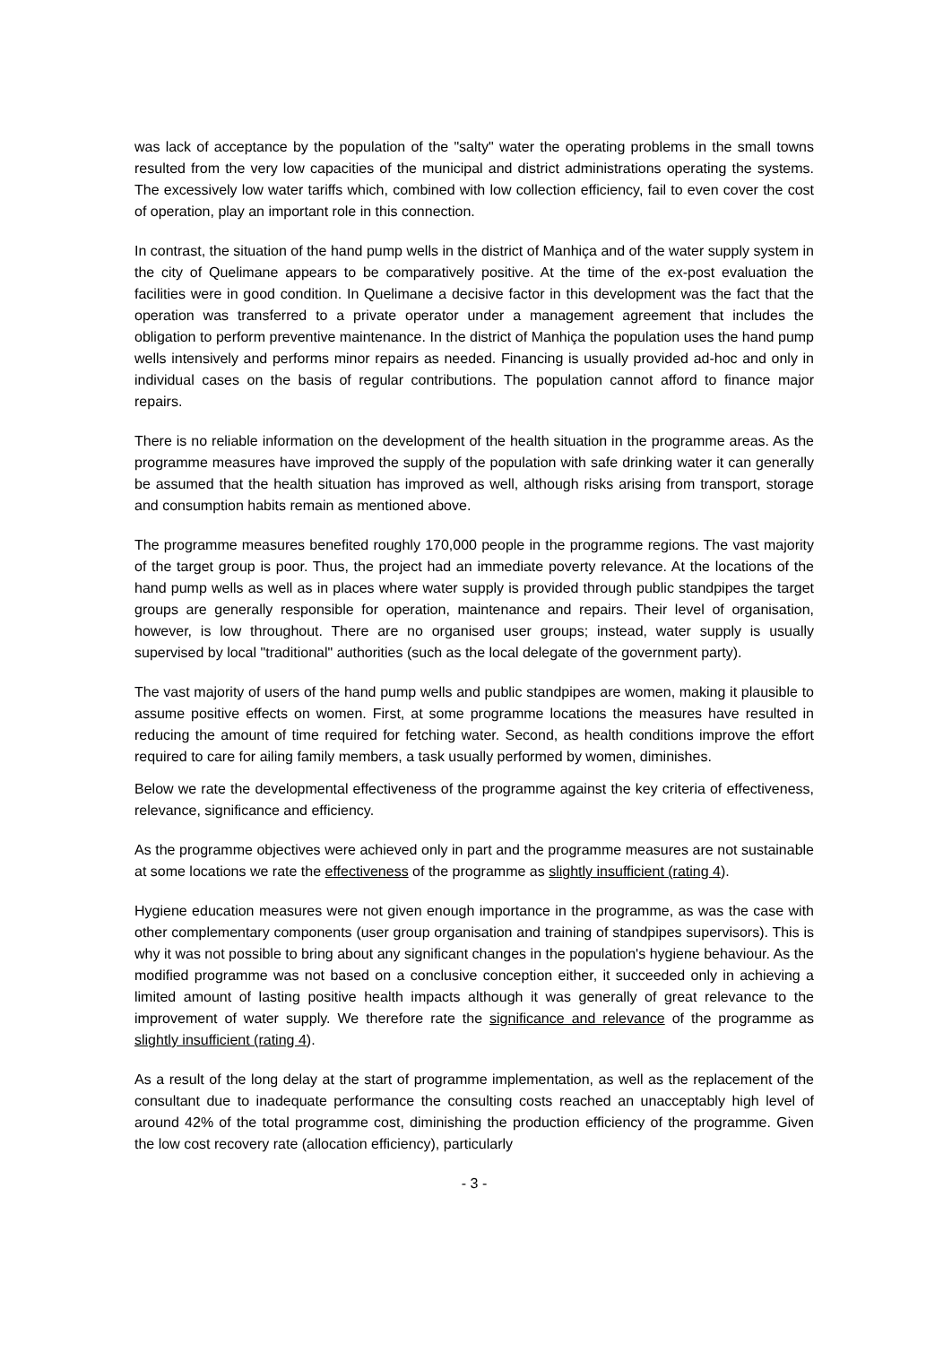was lack of acceptance by the population of the "salty" water the operating problems in the small towns resulted from the very low capacities of the municipal and district administrations operating the systems. The excessively low water tariffs which, combined with low collection efficiency, fail to even cover the cost of operation, play an important role in this connection.
In contrast, the situation of the hand pump wells in the district of Manhiça and of the water supply system in the city of Quelimane appears to be comparatively positive. At the time of the ex-post evaluation the facilities were in good condition. In Quelimane a decisive factor in this development was the fact that the operation was transferred to a private operator under a management agreement that includes the obligation to perform preventive maintenance. In the district of Manhiça the population uses the hand pump wells intensively and performs minor repairs as needed. Financing is usually provided ad-hoc and only in individual cases on the basis of regular contributions. The population cannot afford to finance major repairs.
There is no reliable information on the development of the health situation in the programme areas. As the programme measures have improved the supply of the population with safe drinking water it can generally be assumed that the health situation has improved as well, although risks arising from transport, storage and consumption habits remain as mentioned above.
The programme measures benefited roughly 170,000 people in the programme regions. The vast majority of the target group is poor. Thus, the project had an immediate poverty relevance. At the locations of the hand pump wells as well as in places where water supply is provided through public standpipes the target groups are generally responsible for operation, maintenance and repairs. Their level of organisation, however, is low throughout. There are no organised user groups; instead, water supply is usually supervised by local "traditional" authorities (such as the local delegate of the government party).
The vast majority of users of the hand pump wells and public standpipes are women, making it plausible to assume positive effects on women. First, at some programme locations the measures have resulted in reducing the amount of time required for fetching water. Second, as health conditions improve the effort required to care for ailing family members, a task usually performed by women, diminishes.
Below we rate the developmental effectiveness of the programme against the key criteria of effectiveness, relevance, significance and efficiency.
As the programme objectives were achieved only in part and the programme measures are not sustainable at some locations we rate the effectiveness of the programme as slightly insufficient (rating 4).
Hygiene education measures were not given enough importance in the programme, as was the case with other complementary components (user group organisation and training of standpipes supervisors). This is why it was not possible to bring about any significant changes in the population's hygiene behaviour. As the modified programme was not based on a conclusive conception either, it succeeded only in achieving a limited amount of lasting positive health impacts although it was generally of great relevance to the improvement of water supply. We therefore rate the significance and relevance of the programme as slightly insufficient (rating 4).
As a result of the long delay at the start of programme implementation, as well as the replacement of the consultant due to inadequate performance the consulting costs reached an unacceptably high level of around 42% of the total programme cost, diminishing the production efficiency of the programme. Given the low cost recovery rate (allocation efficiency), particularly
- 3 -